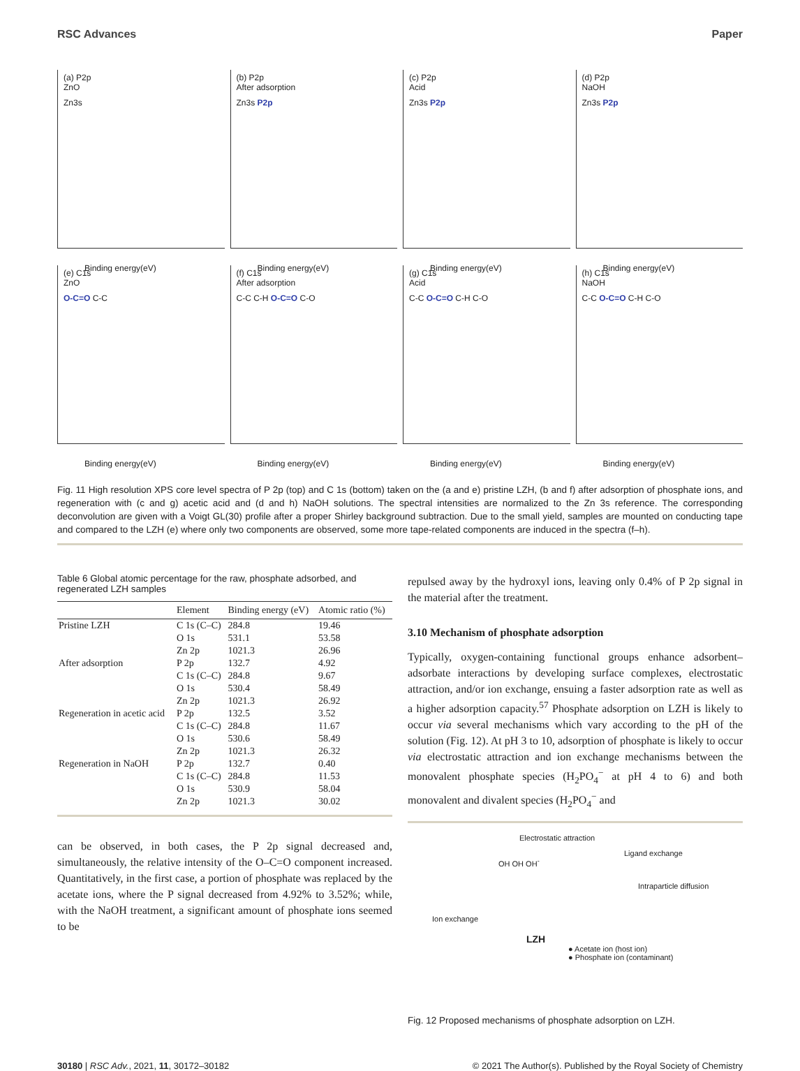RSC Advances Paper
(a) P2p
ZnO
Zn3s
Binding energy(eV)
(b) P2p
After adsorption
Zn3s P2p
Binding energy(eV)
(c) P2p
Acid
Zn3s P2p
Binding energy(eV)
(d) P2p
NaOH
Zn3s P2p
Binding energy(eV)
(e) C1s
ZnO
O-C=O C-C
Binding energy(eV)
(f) C1s
After adsorption
C-C C-H O-C=O C-O
Binding energy(eV)
(g) C1s
Acid
C-C O-C=O C-H C-O
Binding energy(eV)
(h) C1s
NaOH
C-C O-C=O C-H C-O
Binding energy(eV)
Fig. 11 High resolution XPS core level spectra of P 2p (top) and C 1s (bottom) taken on the (a and e) pristine LZH, (b and f) after adsorption of phosphate ions, and regeneration with (c and g) acetic acid and (d and h) NaOH solutions. The spectral intensities are normalized to the Zn 3s reference. The corresponding deconvolution are given with a Voigt GL(30) profile after a proper Shirley background subtraction. Due to the small yield, samples are mounted on conducting tape and compared to the LZH (e) where only two components are observed, some more tape-related components are induced in the spectra (f–h).
Table 6 Global atomic percentage for the raw, phosphate adsorbed, and regenerated LZH samples
| | Element | Binding energy (eV) | Atomic ratio (%) |
| --- | --- | --- | --- |
| Pristine LZH | C 1s (C–C) | 284.8 | 19.46 |
| | O 1s | 531.1 | 53.58 |
| | Zn 2p | 1021.3 | 26.96 |
| After adsorption | P 2p | 132.7 | 4.92 |
| | C 1s (C–C) | 284.8 | 9.67 |
| | O 1s | 530.4 | 58.49 |
| | Zn 2p | 1021.3 | 26.92 |
| Regeneration in acetic acid | P 2p | 132.5 | 3.52 |
| | C 1s (C–C) | 284.8 | 11.67 |
| | O 1s | 530.6 | 58.49 |
| | Zn 2p | 1021.3 | 26.32 |
| Regeneration in NaOH | P 2p | 132.7 | 0.40 |
| | C 1s (C–C) | 284.8 | 11.53 |
| | O 1s | 530.9 | 58.04 |
| | Zn 2p | 1021.3 | 30.02 |
can be observed, in both cases, the P 2p signal decreased and, simultaneously, the relative intensity of the O–C=O component increased. Quantitatively, in the first case, a portion of phosphate was replaced by the acetate ions, where the P signal decreased from 4.92% to 3.52%; while, with the NaOH treatment, a significant amount of phosphate ions seemed to be
repulsed away by the hydroxyl ions, leaving only 0.4% of P 2p signal in the material after the treatment.
3.10 Mechanism of phosphate adsorption
Typically, oxygen-containing functional groups enhance adsorbent–adsorbate interactions by developing surface complexes, electrostatic attraction, and/or ion exchange, ensuing a faster adsorption rate as well as a higher adsorption capacity.<sup>57</sup> Phosphate adsorption on LZH is likely to occur via several mechanisms which vary according to the pH of the solution (Fig. 12). At pH 3 to 10, adsorption of phosphate is likely to occur via electrostatic attraction and ion exchange mechanisms between the monovalent phosphate species (H<sub>2</sub>PO<sub>4</sub><sup>−</sup> at pH 4 to 6) and both monovalent and divalent species (H<sub>2</sub>PO<sub>4</sub><sup>−</sup> and
Electrostatic attraction
Ligand exchange
OH OH OH<sup>-</sup>
Intraparticle diffusion
Ion exchange
LZH
● Acetate ion (host ion)
● Phosphate ion (contaminant)
Fig. 12 Proposed mechanisms of phosphate adsorption on LZH.
30180 | RSC Adv., 2021, 11, 30172–30182 © 2021 The Author(s). Published by the Royal Society of Chemistry